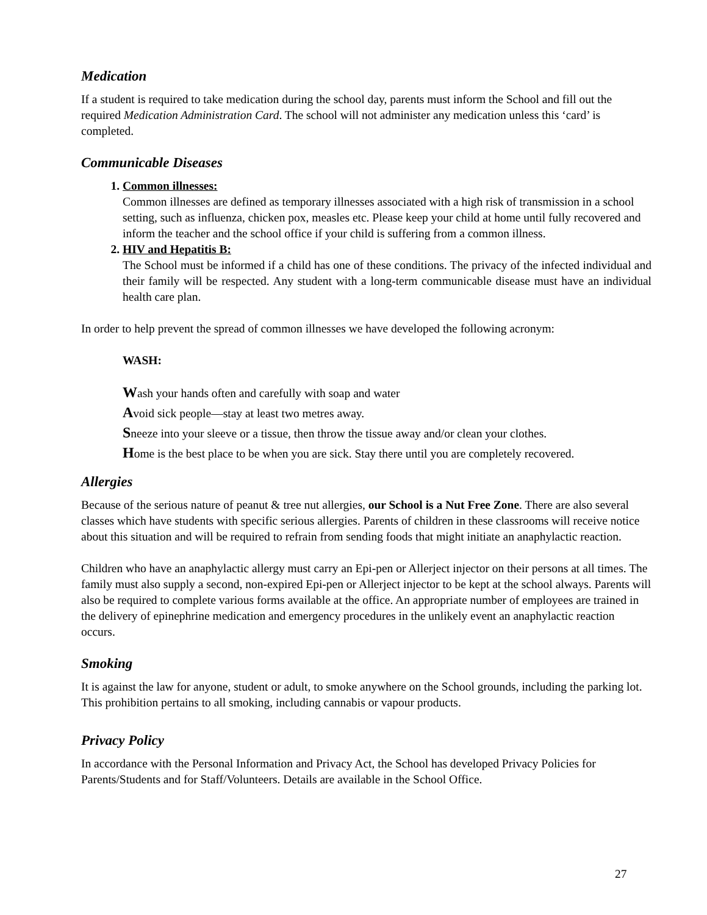Medication
If a student is required to take medication during the school day, parents must inform the School and fill out the required Medication Administration Card. The school will not administer any medication unless this ‘card’ is completed.
Communicable Diseases
1. Common illnesses:
Common illnesses are defined as temporary illnesses associated with a high risk of transmission in a school setting, such as influenza, chicken pox, measles etc. Please keep your child at home until fully recovered and inform the teacher and the school office if your child is suffering from a common illness.
2. HIV and Hepatitis B:
The School must be informed if a child has one of these conditions. The privacy of the infected individual and their family will be respected. Any student with a long-term communicable disease must have an individual health care plan.
In order to help prevent the spread of common illnesses we have developed the following acronym:
WASH:
Wash your hands often and carefully with soap and water
Avoid sick people—stay at least two metres away.
Sneeze into your sleeve or a tissue, then throw the tissue away and/or clean your clothes.
Home is the best place to be when you are sick. Stay there until you are completely recovered.
Allergies
Because of the serious nature of peanut & tree nut allergies, our School is a Nut Free Zone. There are also several classes which have students with specific serious allergies. Parents of children in these classrooms will receive notice about this situation and will be required to refrain from sending foods that might initiate an anaphylactic reaction.
Children who have an anaphylactic allergy must carry an Epi-pen or Allerject injector on their persons at all times. The family must also supply a second, non-expired Epi-pen or Allerject injector to be kept at the school always. Parents will also be required to complete various forms available at the office. An appropriate number of employees are trained in the delivery of epinephrine medication and emergency procedures in the unlikely event an anaphylactic reaction occurs.
Smoking
It is against the law for anyone, student or adult, to smoke anywhere on the School grounds, including the parking lot. This prohibition pertains to all smoking, including cannabis or vapour products.
Privacy Policy
In accordance with the Personal Information and Privacy Act, the School has developed Privacy Policies for Parents/Students and for Staff/Volunteers. Details are available in the School Office.
27